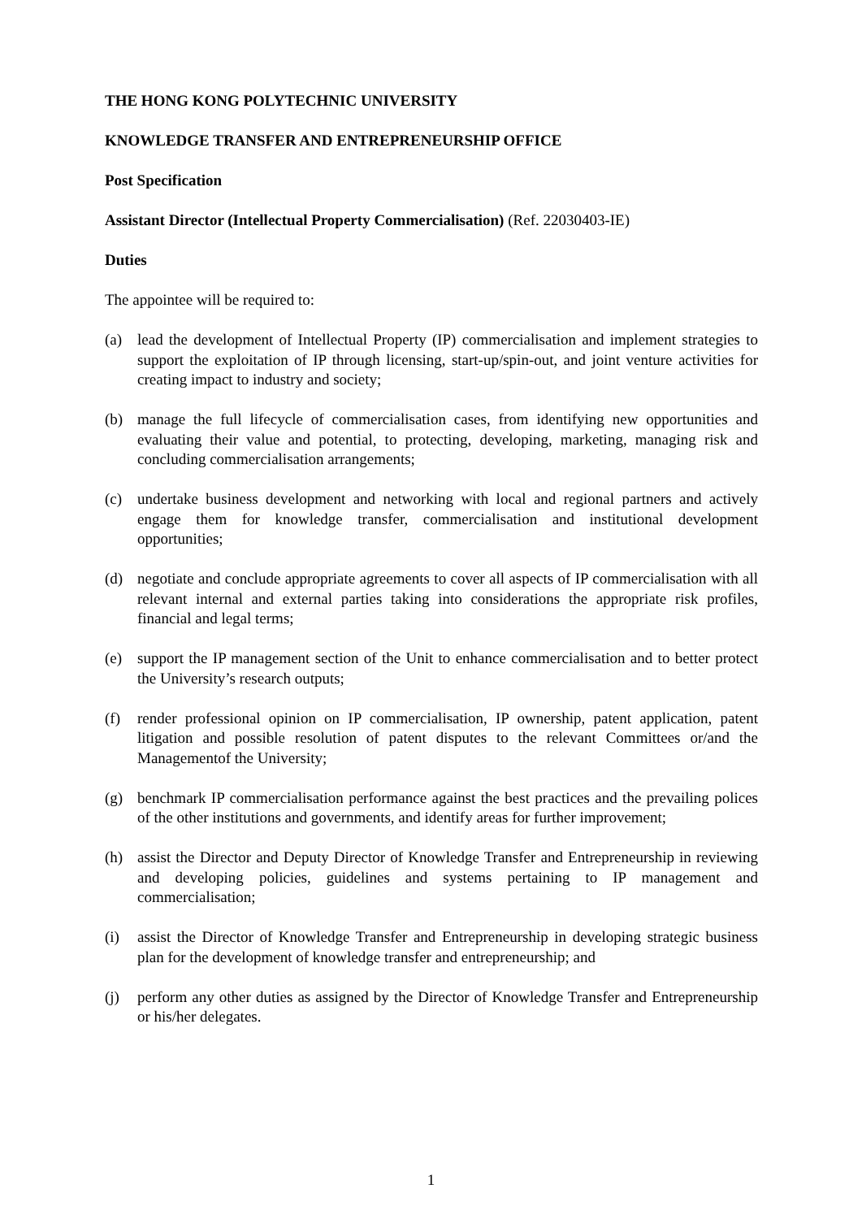THE HONG KONG POLYTECHNIC UNIVERSITY
KNOWLEDGE TRANSFER AND ENTREPRENEURSHIP OFFICE
Post Specification
Assistant Director (Intellectual Property Commercialisation) (Ref. 22030403-IE)
Duties
The appointee will be required to:
(a) lead the development of Intellectual Property (IP) commercialisation and implement strategies to support the exploitation of IP through licensing, start-up/spin-out, and joint venture activities for creating impact to industry and society;
(b) manage the full lifecycle of commercialisation cases, from identifying new opportunities and evaluating their value and potential, to protecting, developing, marketing, managing risk and concluding commercialisation arrangements;
(c) undertake business development and networking with local and regional partners and actively engage them for knowledge transfer, commercialisation and institutional development opportunities;
(d) negotiate and conclude appropriate agreements to cover all aspects of IP commercialisation with all relevant internal and external parties taking into considerations the appropriate risk profiles, financial and legal terms;
(e) support the IP management section of the Unit to enhance commercialisation and to better protect the University’s research outputs;
(f) render professional opinion on IP commercialisation, IP ownership, patent application, patent litigation and possible resolution of patent disputes to the relevant Committees or/and the Managementof the University;
(g) benchmark IP commercialisation performance against the best practices and the prevailing polices of the other institutions and governments, and identify areas for further improvement;
(h) assist the Director and Deputy Director of Knowledge Transfer and Entrepreneurship in reviewing and developing policies, guidelines and systems pertaining to IP management and commercialisation;
(i) assist the Director of Knowledge Transfer and Entrepreneurship in developing strategic business plan for the development of knowledge transfer and entrepreneurship; and
(j) perform any other duties as assigned by the Director of Knowledge Transfer and Entrepreneurship or his/her delegates.
1